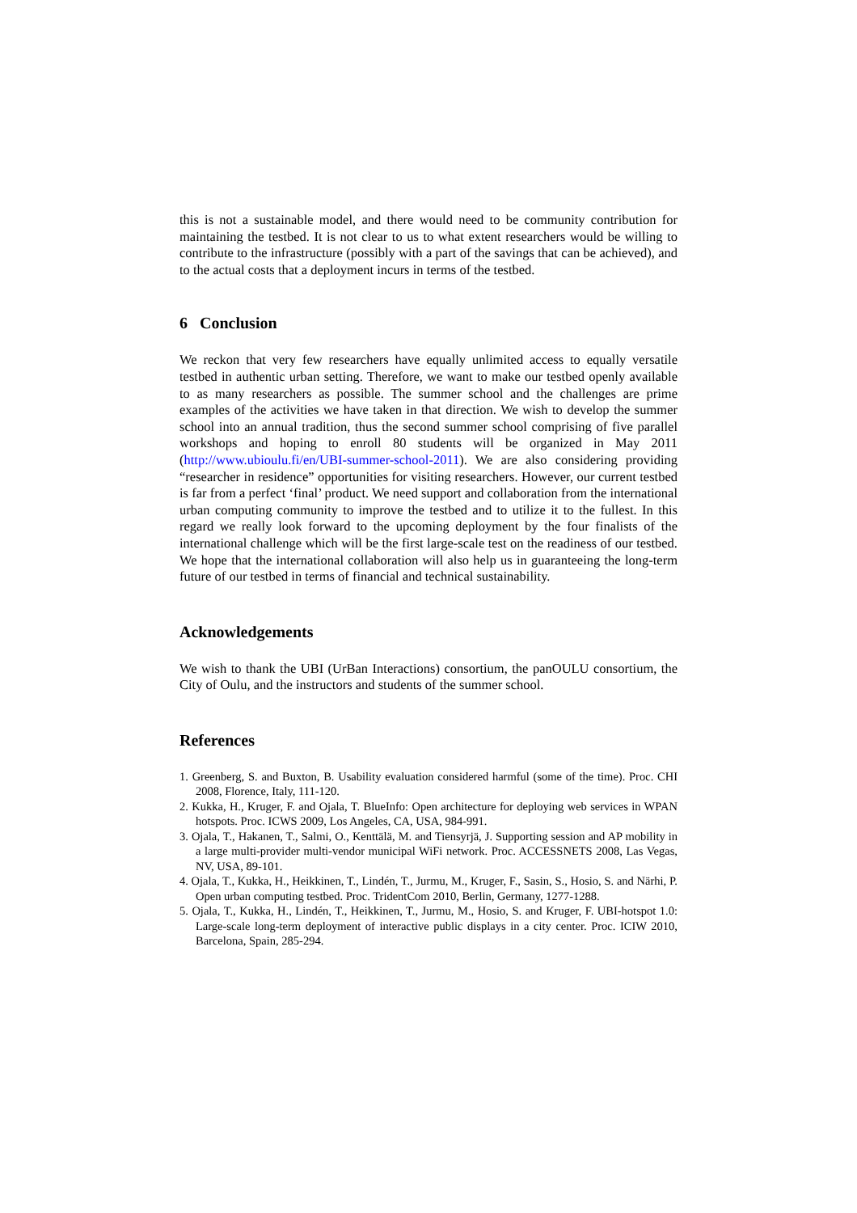this is not a sustainable model, and there would need to be community contribution for maintaining the testbed. It is not clear to us to what extent researchers would be willing to contribute to the infrastructure (possibly with a part of the savings that can be achieved), and to the actual costs that a deployment incurs in terms of the testbed.
6 Conclusion
We reckon that very few researchers have equally unlimited access to equally versatile testbed in authentic urban setting. Therefore, we want to make our testbed openly available to as many researchers as possible. The summer school and the challenges are prime examples of the activities we have taken in that direction. We wish to develop the summer school into an annual tradition, thus the second summer school comprising of five parallel workshops and hoping to enroll 80 students will be organized in May 2011 (http://www.ubioulu.fi/en/UBI-summer-school-2011). We are also considering providing “researcher in residence” opportunities for visiting researchers. However, our current testbed is far from a perfect ‘final’ product. We need support and collaboration from the international urban computing community to improve the testbed and to utilize it to the fullest. In this regard we really look forward to the upcoming deployment by the four finalists of the international challenge which will be the first large-scale test on the readiness of our testbed. We hope that the international collaboration will also help us in guaranteeing the long-term future of our testbed in terms of financial and technical sustainability.
Acknowledgements
We wish to thank the UBI (UrBan Interactions) consortium, the panOULU consortium, the City of Oulu, and the instructors and students of the summer school.
References
1. Greenberg, S. and Buxton, B. Usability evaluation considered harmful (some of the time). Proc. CHI 2008, Florence, Italy, 111-120.
2. Kukka, H., Kruger, F. and Ojala, T. BlueInfo: Open architecture for deploying web services in WPAN hotspots. Proc. ICWS 2009, Los Angeles, CA, USA, 984-991.
3. Ojala, T., Hakanen, T., Salmi, O., Kenttälä, M. and Tiensyrjä, J. Supporting session and AP mobility in a large multi-provider multi-vendor municipal WiFi network. Proc. ACCESSNETS 2008, Las Vegas, NV, USA, 89-101.
4. Ojala, T., Kukka, H., Heikkinen, T., Lindén, T., Jurmu, M., Kruger, F., Sasin, S., Hosio, S. and Närhi, P. Open urban computing testbed. Proc. TridentCom 2010, Berlin, Germany, 1277-1288.
5. Ojala, T., Kukka, H., Lindén, T., Heikkinen, T., Jurmu, M., Hosio, S. and Kruger, F. UBI-hotspot 1.0: Large-scale long-term deployment of interactive public displays in a city center. Proc. ICIW 2010, Barcelona, Spain, 285-294.